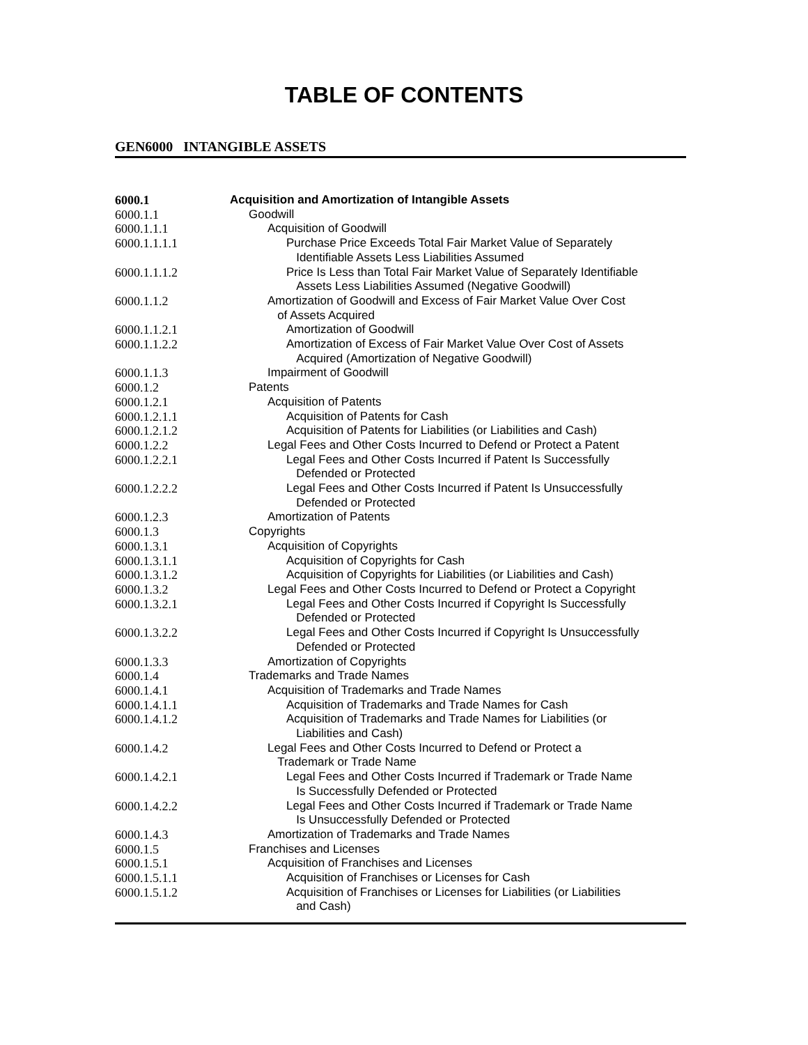TABLE OF CONTENTS
GEN6000 INTANGIBLE ASSETS
| 6000.1 | Acquisition and Amortization of Intangible Assets |
| 6000.1.1 | Goodwill |
| 6000.1.1.1 | Acquisition of Goodwill |
| 6000.1.1.1.1 | Purchase Price Exceeds Total Fair Market Value of Separately Identifiable Assets Less Liabilities Assumed |
| 6000.1.1.1.2 | Price Is Less than Total Fair Market Value of Separately Identifiable Assets Less Liabilities Assumed (Negative Goodwill) |
| 6000.1.1.2 | Amortization of Goodwill and Excess of Fair Market Value Over Cost of Assets Acquired |
| 6000.1.1.2.1 | Amortization of Goodwill |
| 6000.1.1.2.2 | Amortization of Excess of Fair Market Value Over Cost of Assets Acquired (Amortization of Negative Goodwill) |
| 6000.1.1.3 | Impairment of Goodwill |
| 6000.1.2 | Patents |
| 6000.1.2.1 | Acquisition of Patents |
| 6000.1.2.1.1 | Acquisition of Patents for Cash |
| 6000.1.2.1.2 | Acquisition of Patents for Liabilities (or Liabilities and Cash) |
| 6000.1.2.2 | Legal Fees and Other Costs Incurred to Defend or Protect a Patent |
| 6000.1.2.2.1 | Legal Fees and Other Costs Incurred if Patent Is Successfully Defended or Protected |
| 6000.1.2.2.2 | Legal Fees and Other Costs Incurred if Patent Is Unsuccessfully Defended or Protected |
| 6000.1.2.3 | Amortization of Patents |
| 6000.1.3 | Copyrights |
| 6000.1.3.1 | Acquisition of Copyrights |
| 6000.1.3.1.1 | Acquisition of Copyrights for Cash |
| 6000.1.3.1.2 | Acquisition of Copyrights for Liabilities (or Liabilities and Cash) |
| 6000.1.3.2 | Legal Fees and Other Costs Incurred to Defend or Protect a Copyright |
| 6000.1.3.2.1 | Legal Fees and Other Costs Incurred if Copyright Is Successfully Defended or Protected |
| 6000.1.3.2.2 | Legal Fees and Other Costs Incurred if Copyright Is Unsuccessfully Defended or Protected |
| 6000.1.3.3 | Amortization of Copyrights |
| 6000.1.4 | Trademarks and Trade Names |
| 6000.1.4.1 | Acquisition of Trademarks and Trade Names |
| 6000.1.4.1.1 | Acquisition of Trademarks and Trade Names for Cash |
| 6000.1.4.1.2 | Acquisition of Trademarks and Trade Names for Liabilities (or Liabilities and Cash) |
| 6000.1.4.2 | Legal Fees and Other Costs Incurred to Defend or Protect a Trademark or Trade Name |
| 6000.1.4.2.1 | Legal Fees and Other Costs Incurred if Trademark or Trade Name Is Successfully Defended or Protected |
| 6000.1.4.2.2 | Legal Fees and Other Costs Incurred if Trademark or Trade Name Is Unsuccessfully Defended or Protected |
| 6000.1.4.3 | Amortization of Trademarks and Trade Names |
| 6000.1.5 | Franchises and Licenses |
| 6000.1.5.1 | Acquisition of Franchises and Licenses |
| 6000.1.5.1.1 | Acquisition of Franchises or Licenses for Cash |
| 6000.1.5.1.2 | Acquisition of Franchises or Licenses for Liabilities (or Liabilities and Cash) |